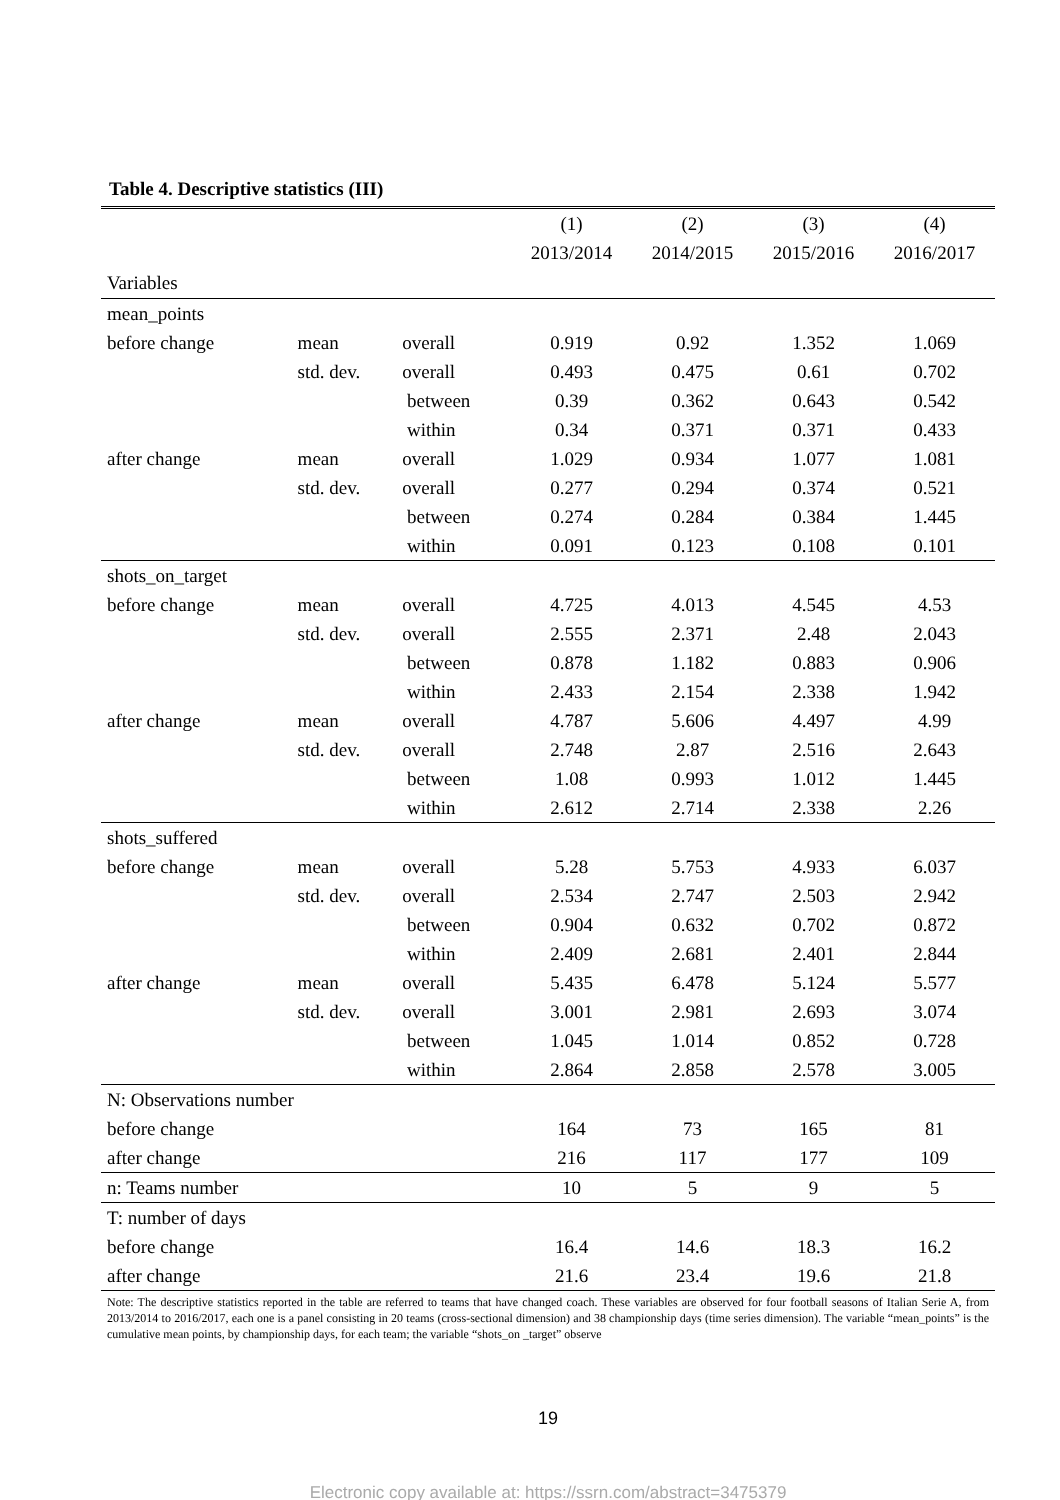Table 4. Descriptive statistics (III)
| | | | (1) | (2) | (3) | (4) |
| --- | --- | --- | --- | --- | --- | --- |
| | | | 2013/2014 | 2014/2015 | 2015/2016 | 2016/2017 |
| Variables | | | | | | |
| mean_points | | | | | | |
| before change | mean | overall | 0.919 | 0.92 | 1.352 | 1.069 |
| | std. dev. | overall | 0.493 | 0.475 | 0.61 | 0.702 |
| | | between | 0.39 | 0.362 | 0.643 | 0.542 |
| | | within | 0.34 | 0.371 | 0.371 | 0.433 |
| after change | mean | overall | 1.029 | 0.934 | 1.077 | 1.081 |
| | std. dev. | overall | 0.277 | 0.294 | 0.374 | 0.521 |
| | | between | 0.274 | 0.284 | 0.384 | 1.445 |
| | | within | 0.091 | 0.123 | 0.108 | 0.101 |
| shots_on_target | | | | | | |
| before change | mean | overall | 4.725 | 4.013 | 4.545 | 4.53 |
| | std. dev. | overall | 2.555 | 2.371 | 2.48 | 2.043 |
| | | between | 0.878 | 1.182 | 0.883 | 0.906 |
| | | within | 2.433 | 2.154 | 2.338 | 1.942 |
| after change | mean | overall | 4.787 | 5.606 | 4.497 | 4.99 |
| | std. dev. | overall | 2.748 | 2.87 | 2.516 | 2.643 |
| | | between | 1.08 | 0.993 | 1.012 | 1.445 |
| | | within | 2.612 | 2.714 | 2.338 | 2.26 |
| shots_suffered | | | | | | |
| before change | mean | overall | 5.28 | 5.753 | 4.933 | 6.037 |
| | std. dev. | overall | 2.534 | 2.747 | 2.503 | 2.942 |
| | | between | 0.904 | 0.632 | 0.702 | 0.872 |
| | | within | 2.409 | 2.681 | 2.401 | 2.844 |
| after change | mean | overall | 5.435 | 6.478 | 5.124 | 5.577 |
| | std. dev. | overall | 3.001 | 2.981 | 2.693 | 3.074 |
| | | between | 1.045 | 1.014 | 0.852 | 0.728 |
| | | within | 2.864 | 2.858 | 2.578 | 3.005 |
| N: Observations number | | | | | | |
| before change | | | 164 | 73 | 165 | 81 |
| after change | | | 216 | 117 | 177 | 109 |
| n: Teams number | | | 10 | 5 | 9 | 5 |
| T: number of days | | | | | | |
| before change | | | 16.4 | 14.6 | 18.3 | 16.2 |
| after change | | | 21.6 | 23.4 | 19.6 | 21.8 |
Note: The descriptive statistics reported in the table are referred to teams that have changed coach. These variables are observed for four football seasons of Italian Serie A, from 2013/2014 to 2016/2017, each one is a panel consisting in 20 teams (cross-sectional dimension) and 38 championship days (time series dimension). The variable “mean_points” is the cumulative mean points, by championship days, for each team; the variable “shots_on _target” observe
19
Electronic copy available at: https://ssrn.com/abstract=3475379